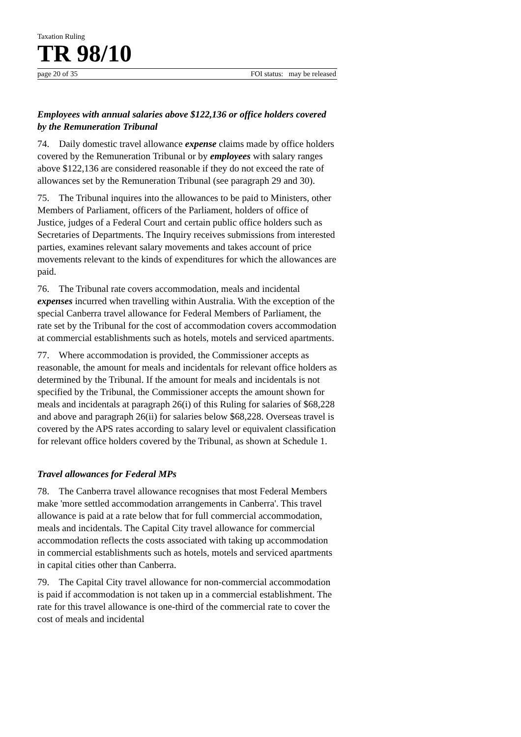Taxation Ruling
TR 98/10
page 20 of 35 FOI status: may be released
Employees with annual salaries above $122,136 or office holders covered by the Remuneration Tribunal
74. Daily domestic travel allowance expense claims made by office holders covered by the Remuneration Tribunal or by employees with salary ranges above $122,136 are considered reasonable if they do not exceed the rate of allowances set by the Remuneration Tribunal (see paragraph 29 and 30).
75. The Tribunal inquires into the allowances to be paid to Ministers, other Members of Parliament, officers of the Parliament, holders of office of Justice, judges of a Federal Court and certain public office holders such as Secretaries of Departments. The Inquiry receives submissions from interested parties, examines relevant salary movements and takes account of price movements relevant to the kinds of expenditures for which the allowances are paid.
76. The Tribunal rate covers accommodation, meals and incidental expenses incurred when travelling within Australia. With the exception of the special Canberra travel allowance for Federal Members of Parliament, the rate set by the Tribunal for the cost of accommodation covers accommodation at commercial establishments such as hotels, motels and serviced apartments.
77. Where accommodation is provided, the Commissioner accepts as reasonable, the amount for meals and incidentals for relevant office holders as determined by the Tribunal. If the amount for meals and incidentals is not specified by the Tribunal, the Commissioner accepts the amount shown for meals and incidentals at paragraph 26(i) of this Ruling for salaries of $68,228 and above and paragraph 26(ii) for salaries below $68,228. Overseas travel is covered by the APS rates according to salary level or equivalent classification for relevant office holders covered by the Tribunal, as shown at Schedule 1.
Travel allowances for Federal MPs
78. The Canberra travel allowance recognises that most Federal Members make 'more settled accommodation arrangements in Canberra'. This travel allowance is paid at a rate below that for full commercial accommodation, meals and incidentals. The Capital City travel allowance for commercial accommodation reflects the costs associated with taking up accommodation in commercial establishments such as hotels, motels and serviced apartments in capital cities other than Canberra.
79. The Capital City travel allowance for non-commercial accommodation is paid if accommodation is not taken up in a commercial establishment. The rate for this travel allowance is one-third of the commercial rate to cover the cost of meals and incidental